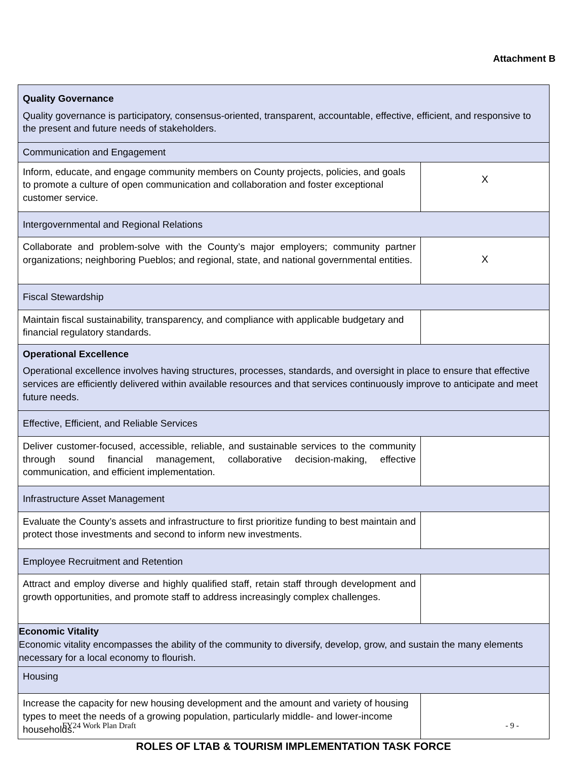Attachment B
| Quality Governance Quality governance is participatory, consensus-oriented, transparent, accountable, effective, efficient, and responsive to the present and future needs of stakeholders. | |
| Communication and Engagement | |
| Inform, educate, and engage community members on County projects, policies, and goals to promote a culture of open communication and collaboration and foster exceptional customer service. | X |
| Intergovernmental and Regional Relations | |
| Collaborate and problem-solve with the County’s major employers; community partner organizations; neighboring Pueblos; and regional, state, and national governmental entities. | X |
| Fiscal Stewardship | |
| Maintain fiscal sustainability, transparency, and compliance with applicable budgetary and financial regulatory standards. | |
| Operational Excellence Operational excellence involves having structures, processes, standards, and oversight in place to ensure that effective services are efficiently delivered within available resources and that services continuously improve to anticipate and meet future needs. | |
| Effective, Efficient, and Reliable Services | |
| Deliver customer-focused, accessible, reliable, and sustainable services to the community through sound financial management, collaborative decision-making, effective communication, and efficient implementation. | |
| Infrastructure Asset Management | |
| Evaluate the County’s assets and infrastructure to first prioritize funding to best maintain and protect those investments and second to inform new investments. | |
| Employee Recruitment and Retention | |
| Attract and employ diverse and highly qualified staff, retain staff through development and growth opportunities, and promote staff to address increasingly complex challenges. | |
| Economic Vitality Economic vitality encompasses the ability of the community to diversify, develop, grow, and sustain the many elements necessary for a local economy to flourish. | |
| Housing | |
| Increase the capacity for new housing development and the amount and variety of housing types to meet the needs of a growing population, particularly middle- and lower-income households. | |
FY24 Work Plan Draft - 9 -
ROLES OF LTAB & TOURISM IMPLEMENTATION TASK FORCE